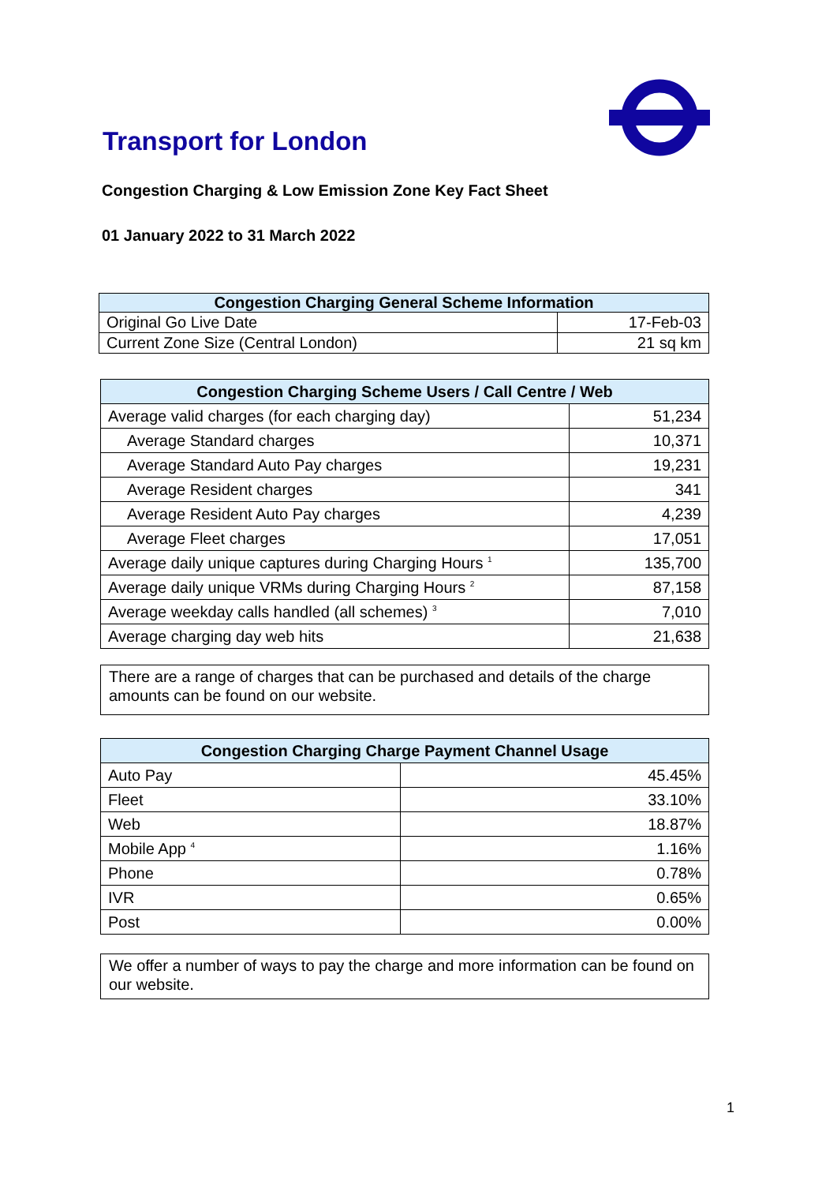Transport for London
Congestion Charging & Low Emission Zone Key Fact Sheet
01 January 2022 to 31 March 2022
| Congestion Charging General Scheme Information | |
| --- | --- |
| Original Go Live Date | 17-Feb-03 |
| Current Zone Size (Central London) | 21 sq km |
| Congestion Charging Scheme Users / Call Centre / Web | |
| --- | --- |
| Average valid charges (for each charging day) | 51,234 |
| Average Standard charges | 10,371 |
| Average Standard Auto Pay charges | 19,231 |
| Average Resident charges | 341 |
| Average Resident Auto Pay charges | 4,239 |
| Average Fleet charges | 17,051 |
| Average daily unique captures during Charging Hours <sup>1</sup> | 135,700 |
| Average daily unique VRMs during Charging Hours <sup>2</sup> | 87,158 |
| Average weekday calls handled (all schemes) <sup>3</sup> | 7,010 |
| Average charging day web hits | 21,638 |
There are a range of charges that can be purchased and details of the charge amounts can be found on our website.
| Congestion Charging Charge Payment Channel Usage | |
| --- | --- |
| Auto Pay | 45.45% |
| Fleet | 33.10% |
| Web | 18.87% |
| Mobile App <sup>4</sup> | 1.16% |
| Phone | 0.78% |
| IVR | 0.65% |
| Post | 0.00% |
We offer a number of ways to pay the charge and more information can be found on our website.
1